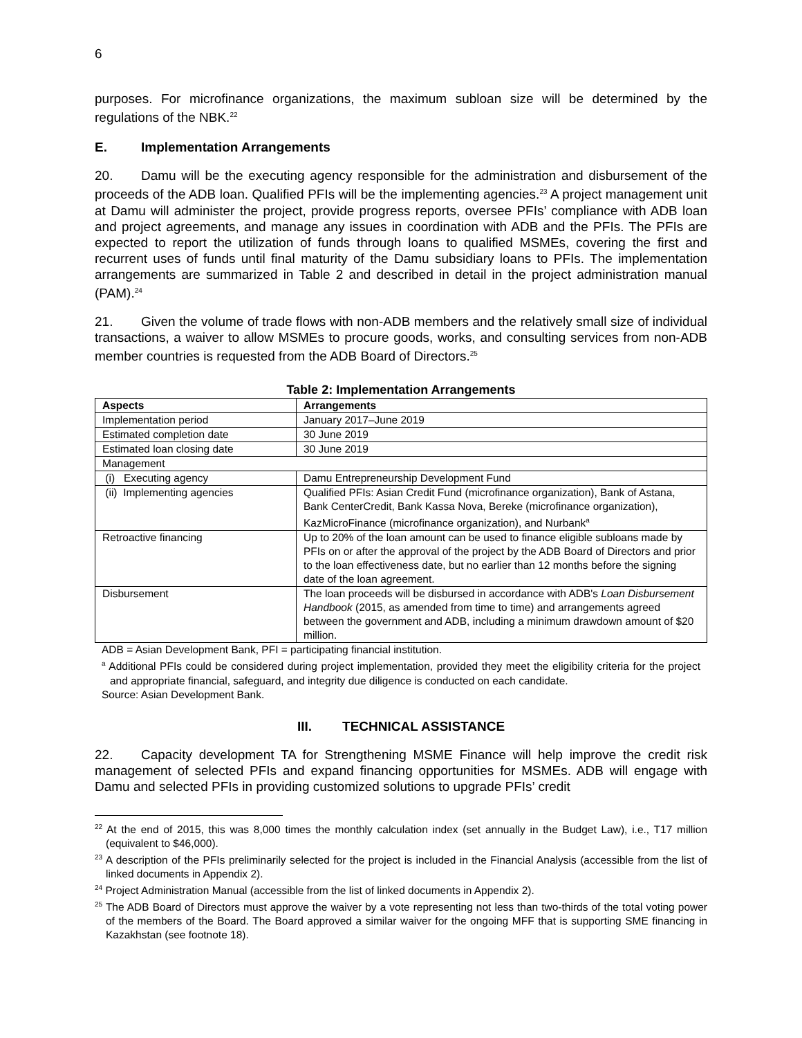6
purposes. For microfinance organizations, the maximum subloan size will be determined by the regulations of the NBK.<sup>22</sup>
E. Implementation Arrangements
20. Damu will be the executing agency responsible for the administration and disbursement of the proceeds of the ADB loan. Qualified PFIs will be the implementing agencies.<sup>23</sup> A project management unit at Damu will administer the project, provide progress reports, oversee PFIs’ compliance with ADB loan and project agreements, and manage any issues in coordination with ADB and the PFIs. The PFIs are expected to report the utilization of funds through loans to qualified MSMEs, covering the first and recurrent uses of funds until final maturity of the Damu subsidiary loans to PFIs. The implementation arrangements are summarized in Table 2 and described in detail in the project administration manual (PAM).<sup>24</sup>
21. Given the volume of trade flows with non-ADB members and the relatively small size of individual transactions, a waiver to allow MSMEs to procure goods, works, and consulting services from non-ADB member countries is requested from the ADB Board of Directors.<sup>25</sup>
Table 2: Implementation Arrangements
| Aspects | Arrangements |
| --- | --- |
| Implementation period | January 2017–June 2019 |
| Estimated completion date | 30 June 2019 |
| Estimated loan closing date | 30 June 2019 |
| Management | |
| (i) Executing agency | Damu Entrepreneurship Development Fund |
| (ii) Implementing agencies | Qualified PFIs: Asian Credit Fund (microfinance organization), Bank of Astana, Bank CenterCredit, Bank Kassa Nova, Bereke (microfinance organization), KazMicroFinance (microfinance organization), and Nurbank<sup>a</sup> |
| Retroactive financing | Up to 20% of the loan amount can be used to finance eligible subloans made by PFIs on or after the approval of the project by the ADB Board of Directors and prior to the loan effectiveness date, but no earlier than 12 months before the signing date of the loan agreement. |
| Disbursement | The loan proceeds will be disbursed in accordance with ADB's Loan Disbursement Handbook (2015, as amended from time to time) and arrangements agreed between the government and ADB, including a minimum drawdown amount of $20 million. |
ADB = Asian Development Bank, PFI = participating financial institution.
<sup>a</sup> Additional PFIs could be considered during project implementation, provided they meet the eligibility criteria for the project and appropriate financial, safeguard, and integrity due diligence is conducted on each candidate.
Source: Asian Development Bank.
III. TECHNICAL ASSISTANCE
22. Capacity development TA for Strengthening MSME Finance will help improve the credit risk management of selected PFIs and expand financing opportunities for MSMEs. ADB will engage with Damu and selected PFIs in providing customized solutions to upgrade PFIs’ credit
<sup>22</sup> At the end of 2015, this was 8,000 times the monthly calculation index (set annually in the Budget Law), i.e., T17 million (equivalent to $46,000).
<sup>23</sup> A description of the PFIs preliminarily selected for the project is included in the Financial Analysis (accessible from the list of linked documents in Appendix 2).
<sup>24</sup> Project Administration Manual (accessible from the list of linked documents in Appendix 2).
<sup>25</sup> The ADB Board of Directors must approve the waiver by a vote representing not less than two-thirds of the total voting power of the members of the Board. The Board approved a similar waiver for the ongoing MFF that is supporting SME financing in Kazakhstan (see footnote 18).